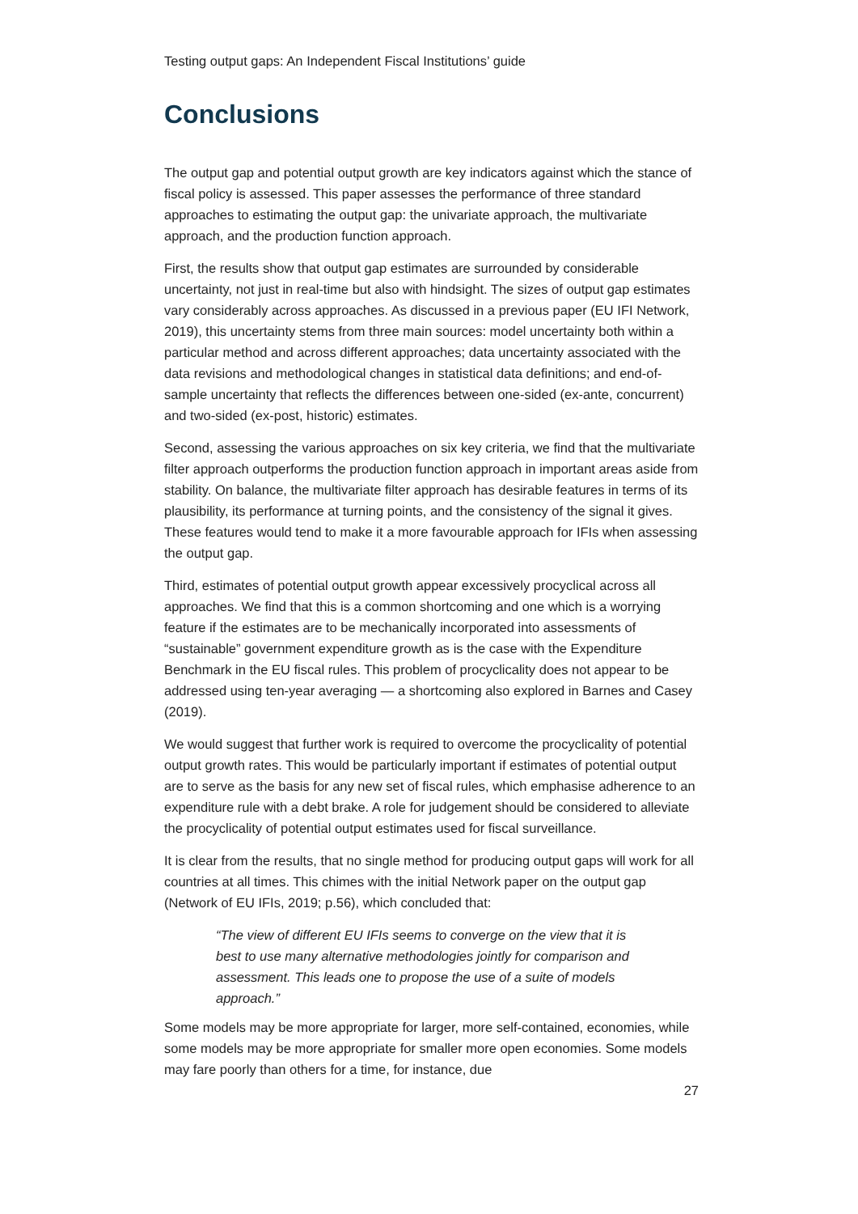Testing output gaps: An Independent Fiscal Institutions’ guide
Conclusions
The output gap and potential output growth are key indicators against which the stance of fiscal policy is assessed. This paper assesses the performance of three standard approaches to estimating the output gap: the univariate approach, the multivariate approach, and the production function approach.
First, the results show that output gap estimates are surrounded by considerable uncertainty, not just in real-time but also with hindsight. The sizes of output gap estimates vary considerably across approaches. As discussed in a previous paper (EU IFI Network, 2019), this uncertainty stems from three main sources: model uncertainty both within a particular method and across different approaches; data uncertainty associated with the data revisions and methodological changes in statistical data definitions; and end-of-sample uncertainty that reflects the differences between one-sided (ex-ante, concurrent) and two-sided (ex-post, historic) estimates.
Second, assessing the various approaches on six key criteria, we find that the multivariate filter approach outperforms the production function approach in important areas aside from stability. On balance, the multivariate filter approach has desirable features in terms of its plausibility, its performance at turning points, and the consistency of the signal it gives. These features would tend to make it a more favourable approach for IFIs when assessing the output gap.
Third, estimates of potential output growth appear excessively procyclical across all approaches. We find that this is a common shortcoming and one which is a worrying feature if the estimates are to be mechanically incorporated into assessments of “sustainable” government expenditure growth as is the case with the Expenditure Benchmark in the EU fiscal rules. This problem of procyclicality does not appear to be addressed using ten-year averaging — a shortcoming also explored in Barnes and Casey (2019).
We would suggest that further work is required to overcome the procyclicality of potential output growth rates. This would be particularly important if estimates of potential output are to serve as the basis for any new set of fiscal rules, which emphasise adherence to an expenditure rule with a debt brake. A role for judgement should be considered to alleviate the procyclicality of potential output estimates used for fiscal surveillance.
It is clear from the results, that no single method for producing output gaps will work for all countries at all times. This chimes with the initial Network paper on the output gap (Network of EU IFIs, 2019; p.56), which concluded that:
“The view of different EU IFIs seems to converge on the view that it is best to use many alternative methodologies jointly for comparison and assessment. This leads one to propose the use of a suite of models approach.”
Some models may be more appropriate for larger, more self-contained, economies, while some models may be more appropriate for smaller more open economies. Some models may fare poorly than others for a time, for instance, due
27